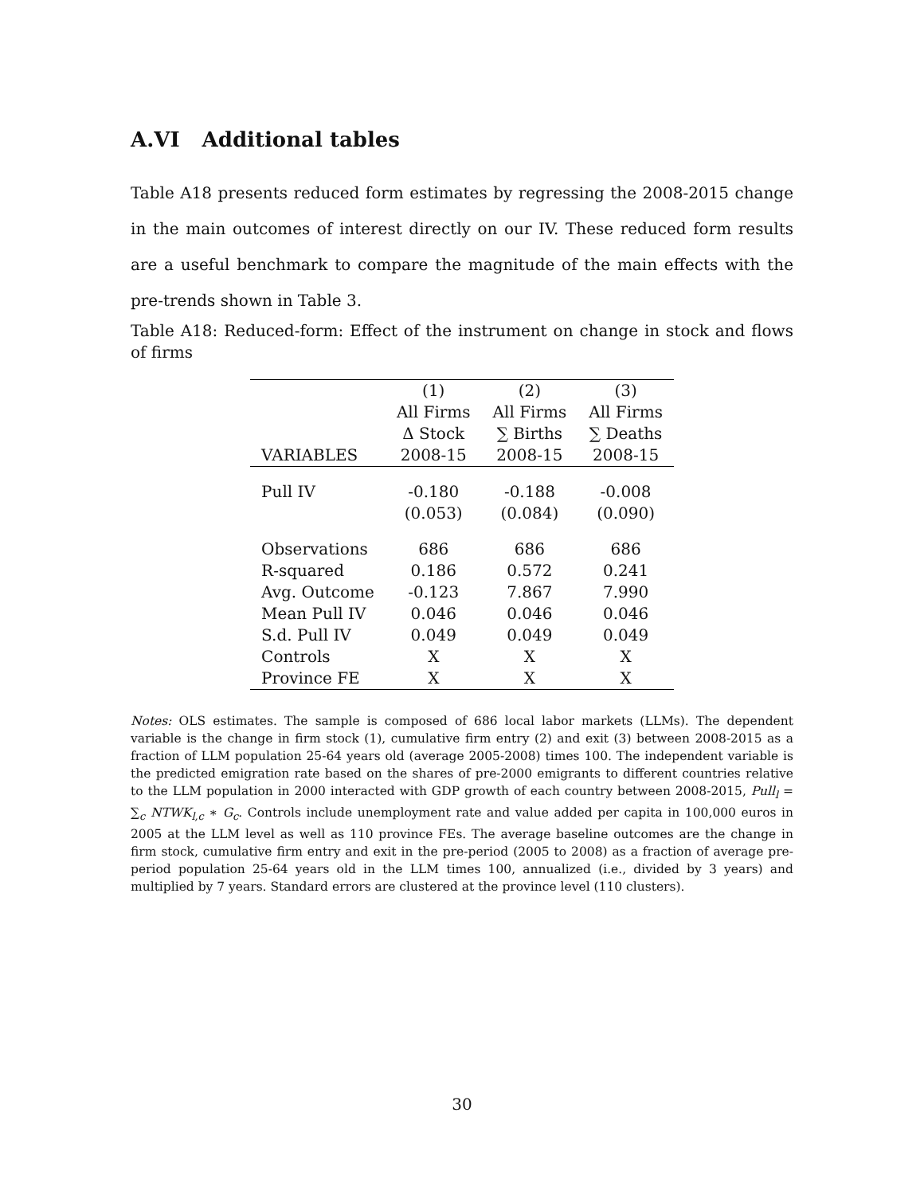A.VI Additional tables
Table A18 presents reduced form estimates by regressing the 2008-2015 change in the main outcomes of interest directly on our IV. These reduced form results are a useful benchmark to compare the magnitude of the main effects with the pre-trends shown in Table 3.
Table A18: Reduced-form: Effect of the instrument on change in stock and flows of firms
| | (1) | (2) | (3) |
| | All Firms | All Firms | All Firms |
| | Δ Stock | ∑ Births | ∑ Deaths |
| VARIABLES | 2008-15 | 2008-15 | 2008-15 |
| Pull IV | -0.180 | -0.188 | -0.008 |
| | (0.053) | (0.084) | (0.090) |
| Observations | 686 | 686 | 686 |
| R-squared | 0.186 | 0.572 | 0.241 |
| Avg. Outcome | -0.123 | 7.867 | 7.990 |
| Mean Pull IV | 0.046 | 0.046 | 0.046 |
| S.d. Pull IV | 0.049 | 0.049 | 0.049 |
| Controls | X | X | X |
| Province FE | X | X | X |
Notes: OLS estimates. The sample is composed of 686 local labor markets (LLMs). The dependent variable is the change in firm stock (1), cumulative firm entry (2) and exit (3) between 2008-2015 as a fraction of LLM population 25-64 years old (average 2005-2008) times 100. The independent variable is the predicted emigration rate based on the shares of pre-2000 emigrants to different countries relative to the LLM population in 2000 interacted with GDP growth of each country between 2008-2015, Pull<sub>l</sub> = ∑<sub>c</sub> NTWK<sub>l,c</sub> ∗ G<sub>c</sub>. Controls include unemployment rate and value added per capita in 100,000 euros in 2005 at the LLM level as well as 110 province FEs. The average baseline outcomes are the change in firm stock, cumulative firm entry and exit in the pre-period (2005 to 2008) as a fraction of average pre-period population 25-64 years old in the LLM times 100, annualized (i.e., divided by 3 years) and multiplied by 7 years. Standard errors are clustered at the province level (110 clusters).
30